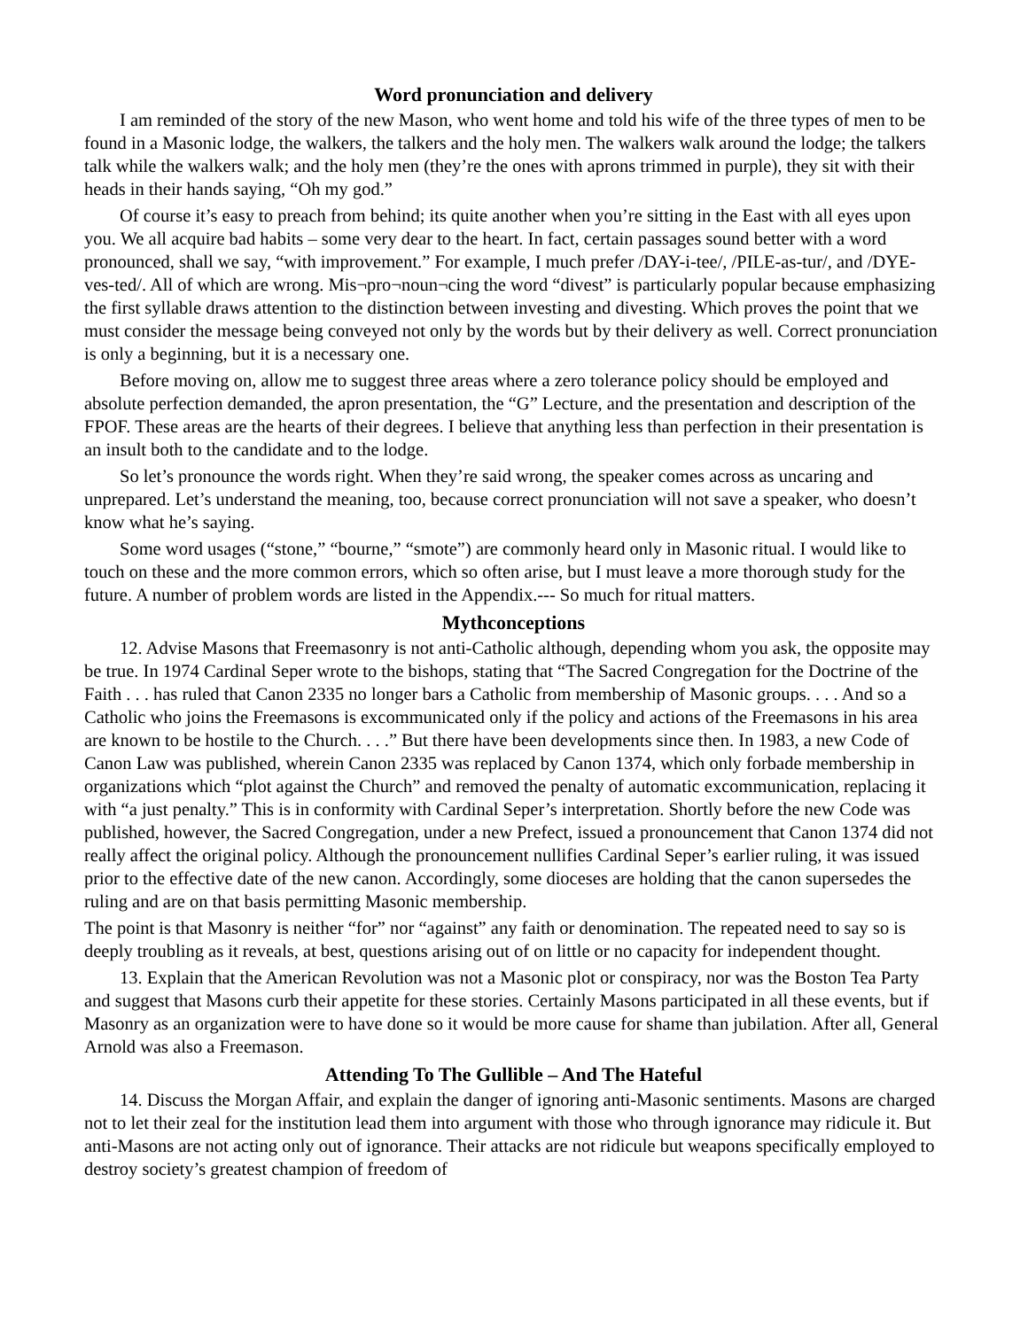Word pronunciation and delivery
I am reminded of the story of the new Mason, who went home and told his wife of the three types of men to be found in a Masonic lodge, the walkers, the talkers and the holy men. The walkers walk around the lodge; the talkers talk while the walkers walk; and the holy men (they’re the ones with aprons trimmed in purple), they sit with their heads in their hands saying, “Oh my god.”
Of course it’s easy to preach from behind; its quite another when you’re sitting in the East with all eyes upon you. We all acquire bad habits – some very dear to the heart. In fact, certain passages sound better with a word pronounced, shall we say, “with improvement.” For example, I much prefer /DAY-i-tee/, /PILE-as-tur/, and /DYE-ves-ted/. All of which are wrong. Mis¬pro¬noun¬cing the word “divest” is particularly popular because emphasizing the first syllable draws attention to the distinction between investing and divesting. Which proves the point that we must consider the message being conveyed not only by the words but by their delivery as well. Correct pronunciation is only a beginning, but it is a necessary one.
Before moving on, allow me to suggest three areas where a zero tolerance policy should be employed and absolute perfection demanded, the apron presentation, the “G” Lecture, and the presentation and description of the FPOF. These areas are the hearts of their degrees. I believe that anything less than perfection in their presentation is an insult both to the candidate and to the lodge.
So let’s pronounce the words right. When they’re said wrong, the speaker comes across as uncaring and unprepared. Let’s understand the meaning, too, because correct pronunciation will not save a speaker, who doesn’t know what he’s saying.
Some word usages (“stone,” “bourne,” “smote”) are commonly heard only in Masonic ritual. I would like to touch on these and the more common errors, which so often arise, but I must leave a more thorough study for the future. A number of problem words are listed in the Appendix.--- So much for ritual matters.
Mythconceptions
12. Advise Masons that Freemasonry is not anti-Catholic although, depending whom you ask, the opposite may be true. In 1974 Cardinal Seper wrote to the bishops, stating that “The Sacred Congregation for the Doctrine of the Faith . . . has ruled that Canon 2335 no longer bars a Catholic from membership of Masonic groups. . . . And so a Catholic who joins the Freemasons is excommunicated only if the policy and actions of the Freemasons in his area are known to be hostile to the Church. . . .” But there have been developments since then. In 1983, a new Code of Canon Law was published, wherein Canon 2335 was replaced by Canon 1374, which only forbade membership in organizations which “plot against the Church” and removed the penalty of automatic excommunication, replacing it with “a just penalty.” This is in conformity with Cardinal Seper’s interpretation. Shortly before the new Code was published, however, the Sacred Congregation, under a new Prefect, issued a pronouncement that Canon 1374 did not really affect the original policy. Although the pronouncement nullifies Cardinal Seper’s earlier ruling, it was issued prior to the effective date of the new canon. Accordingly, some dioceses are holding that the canon supersedes the ruling and are on that basis permitting Masonic membership.
The point is that Masonry is neither “for” nor “against” any faith or denomination. The repeated need to say so is deeply troubling as it reveals, at best, questions arising out of on little or no capacity for independent thought.
13. Explain that the American Revolution was not a Masonic plot or conspiracy, nor was the Boston Tea Party and suggest that Masons curb their appetite for these stories. Certainly Masons participated in all these events, but if Masonry as an organization were to have done so it would be more cause for shame than jubilation. After all, General Arnold was also a Freemason.
Attending To The Gullible – And The Hateful
14. Discuss the Morgan Affair, and explain the danger of ignoring anti-Masonic sentiments. Masons are charged not to let their zeal for the institution lead them into argument with those who through ignorance may ridicule it. But anti-Masons are not acting only out of ignorance. Their attacks are not ridicule but weapons specifically employed to destroy society’s greatest champion of freedom of